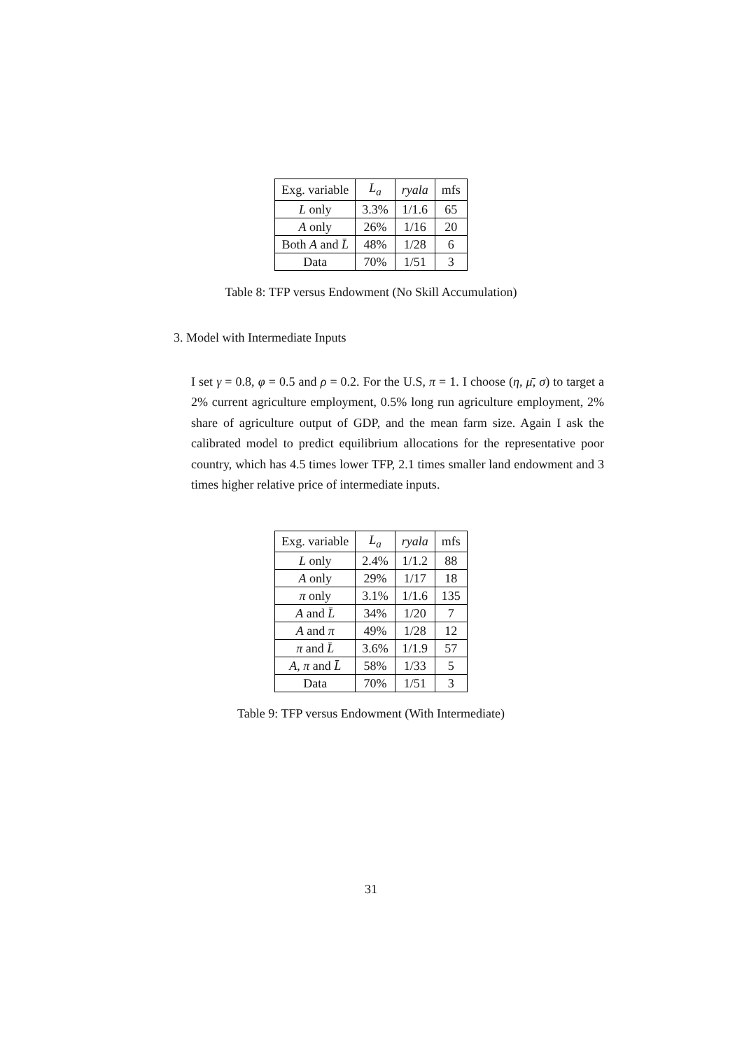| Exg. variable | L<sub>a</sub> | ryala | mfs |
| --- | --- | --- | --- |
| L only | 3.3% | 1/1.6 | 65 |
| A only | 26% | 1/16 | 20 |
| Both A and L̄ | 48% | 1/28 | 6 |
| Data | 70% | 1/51 | 3 |
Table 8: TFP versus Endowment (No Skill Accumulation)
3. Model with Intermediate Inputs
I set γ = 0.8, φ = 0.5 and ρ = 0.2. For the U.S, π = 1. I choose (η, μ̄, σ) to target a 2% current agriculture employment, 0.5% long run agriculture employment, 2% share of agriculture output of GDP, and the mean farm size. Again I ask the calibrated model to predict equilibrium allocations for the representative poor country, which has 4.5 times lower TFP, 2.1 times smaller land endowment and 3 times higher relative price of intermediate inputs.
| Exg. variable | L<sub>a</sub> | ryala | mfs |
| --- | --- | --- | --- |
| L only | 2.4% | 1/1.2 | 88 |
| A only | 29% | 1/17 | 18 |
| π only | 3.1% | 1/1.6 | 135 |
| A and L̄ | 34% | 1/20 | 7 |
| A and π | 49% | 1/28 | 12 |
| π and L̄ | 3.6% | 1/1.9 | 57 |
| A , π and L̄ | 58% | 1/33 | 5 |
| Data | 70% | 1/51 | 3 |
Table 9: TFP versus Endowment (With Intermediate)
31